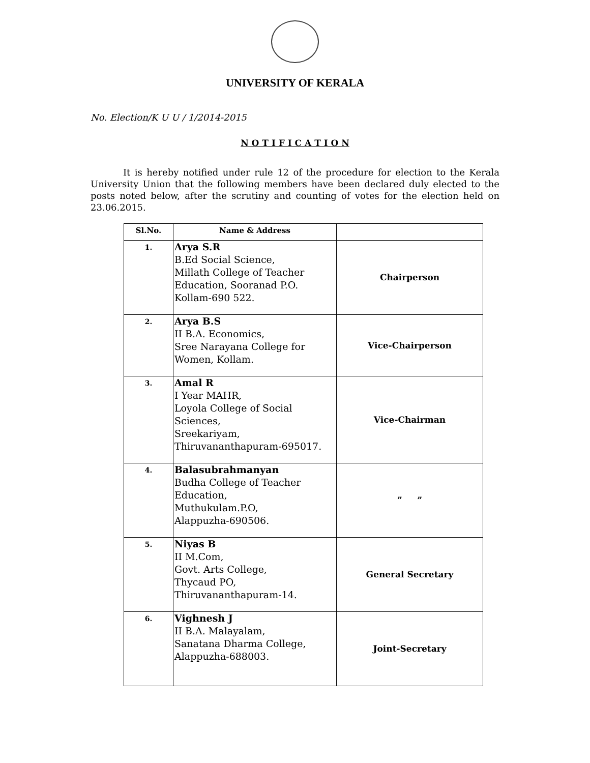UNIVERSITY OF KERALA
No. Election/K U U / 1/2014-2015
N O T I F I C A T I O N
It is hereby notified under rule 12 of the procedure for election to the Kerala University Union that the following members have been declared duly elected to the posts noted below, after the scrutiny and counting of votes for the election held on 23.06.2015.
| Sl.No. | Name & Address | |
| --- | --- | --- |
| 1. | Arya S.R B.Ed Social Science, Millath College of Teacher Education, Sooranad P.O. Kollam-690 522. | Chairperson |
| 2. | Arya B.S II B.A. Economics, Sree Narayana College for Women, Kollam. | Vice-Chairperson |
| 3. | Amal R I Year MAHR, Loyola College of Social Sciences, Sreekariyam, Thiruvananthapuram-695017. | Vice-Chairman |
| 4. | Balasubrahmanyan Budha College of Teacher Education, Muthukulam.P.O, Alappuzha-690506. | ” ” |
| 5. | Niyas B II M.Com, Govt. Arts College, Thycaud PO, Thiruvananthapuram-14. | General Secretary |
| 6. | Vighnesh J II B.A. Malayalam, Sanatana Dharma College, Alappuzha-688003. | Joint-Secretary |